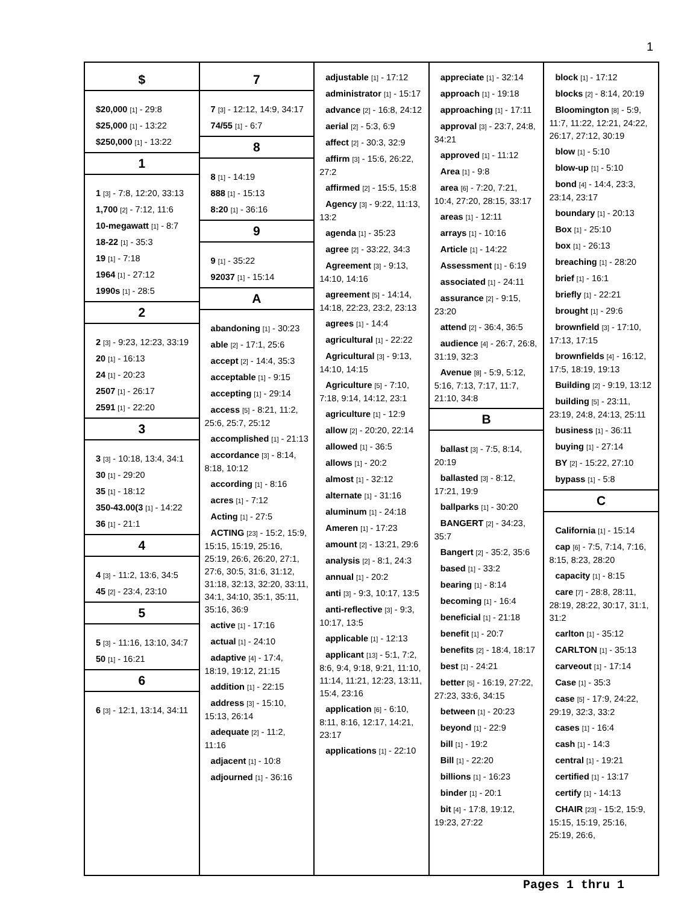1
$
$20,000 [1] - 29:8
$25,000 [1] - 13:22
$250,000 [1] - 13:22
1
1 [3] - 7:8, 12:20, 33:13
1,700 [2] - 7:12, 11:6
10-megawatt [1] - 8:7
18-22 [1] - 35:3
19 [1] - 7:18
1964 [1] - 27:12
1990s [1] - 28:5
2
2 [3] - 9:23, 12:23, 33:19
20 [1] - 16:13
24 [1] - 20:23
2507 [1] - 26:17
2591 [1] - 22:20
3
3 [3] - 10:18, 13:4, 34:1
30 [1] - 29:20
35 [1] - 18:12
350-43.00(3 [1] - 14:22
36 [1] - 21:1
4
4 [3] - 11:2, 13:6, 34:5
45 [2] - 23:4, 23:10
5
5 [3] - 11:16, 13:10, 34:7
50 [1] - 16:21
6
6 [3] - 12:1, 13:14, 34:11
7
7 [3] - 12:12, 14:9, 34:17
74/55 [1] - 6:7
8
8 [1] - 14:19
888 [1] - 15:13
8:20 [1] - 36:16
9
9 [1] - 35:22
92037 [1] - 15:14
A
abandoning [1] - 30:23
able [2] - 17:1, 25:6
accept [2] - 14:4, 35:3
acceptable [1] - 9:15
accepting [1] - 29:14
access [5] - 8:21, 11:2, 25:6, 25:7, 25:12
accomplished [1] - 21:13
accordance [3] - 8:14, 8:18, 10:12
according [1] - 8:16
acres [1] - 7:12
Acting [1] - 27:5
ACTING [23] - 15:2, 15:9, 15:15, 15:19, 25:16, 25:19, 26:6, 26:20, 27:1, 27:6, 30:5, 31:6, 31:12, 31:18, 32:13, 32:20, 33:11, 34:1, 34:10, 35:1, 35:11, 35:16, 36:9
active [1] - 17:16
actual [1] - 24:10
adaptive [4] - 17:4, 18:19, 19:12, 21:15
addition [1] - 22:15
address [3] - 15:10, 15:13, 26:14
adequate [2] - 11:2, 11:16
adjacent [1] - 10:8
adjourned [1] - 36:16
adjustable [1] - 17:12
administrator [1] - 15:17
advance [2] - 16:8, 24:12
aerial [2] - 5:3, 6:9
affect [2] - 30:3, 32:9
affirm [3] - 15:6, 26:22, 27:2
affirmed [2] - 15:5, 15:8
Agency [3] - 9:22, 11:13, 13:2
agenda [1] - 35:23
agree [2] - 33:22, 34:3
Agreement [3] - 9:13, 14:10, 14:16
agreement [5] - 14:14, 14:18, 22:23, 23:2, 23:13
agrees [1] - 14:4
agricultural [1] - 22:22
Agricultural [3] - 9:13, 14:10, 14:15
Agriculture [5] - 7:10, 7:18, 9:14, 14:12, 23:1
agriculture [1] - 12:9
allow [2] - 20:20, 22:14
allowed [1] - 36:5
allows [1] - 20:2
almost [1] - 32:12
alternate [1] - 31:16
aluminum [1] - 24:18
Ameren [1] - 17:23
amount [2] - 13:21, 29:6
analysis [2] - 8:1, 24:3
annual [1] - 20:2
anti [3] - 9:3, 10:17, 13:5
anti-reflective [3] - 9:3, 10:17, 13:5
applicable [1] - 12:13
applicant [13] - 5:1, 7:2, 8:6, 9:4, 9:18, 9:21, 11:10, 11:14, 11:21, 12:23, 13:11, 15:4, 23:16
application [6] - 6:10, 8:11, 8:16, 12:17, 14:21, 23:17
applications [1] - 22:10
appreciate [1] - 32:14
approach [1] - 19:18
approaching [1] - 17:11
approval [3] - 23:7, 24:8, 34:21
approved [1] - 11:12
Area [1] - 9:8
area [6] - 7:20, 7:21, 10:4, 27:20, 28:15, 33:17
areas [1] - 12:11
arrays [1] - 10:16
Article [1] - 14:22
Assessment [1] - 6:19
associated [1] - 24:11
assurance [2] - 9:15, 23:20
attend [2] - 36:4, 36:5
audience [4] - 26:7, 26:8, 31:19, 32:3
Avenue [8] - 5:9, 5:12, 5:16, 7:13, 7:17, 11:7, 21:10, 34:8
B
ballast [3] - 7:5, 8:14, 20:19
ballasted [3] - 8:12, 17:21, 19:9
ballparks [1] - 30:20
BANGERT [2] - 34:23, 35:7
Bangert [2] - 35:2, 35:6
based [1] - 33:2
bearing [1] - 8:14
becoming [1] - 16:4
beneficial [1] - 21:18
benefit [1] - 20:7
benefits [2] - 18:4, 18:17
best [1] - 24:21
better [5] - 16:19, 27:22, 27:23, 33:6, 34:15
between [1] - 20:23
beyond [1] - 22:9
bill [1] - 19:2
Bill [1] - 22:20
billions [1] - 16:23
binder [1] - 20:1
bit [4] - 17:8, 19:12, 19:23, 27:22
block [1] - 17:12
blocks [2] - 8:14, 20:19
Bloomington [8] - 5:9, 11:7, 11:22, 12:21, 24:22, 26:17, 27:12, 30:19
blow [1] - 5:10
blow-up [1] - 5:10
bond [4] - 14:4, 23:3, 23:14, 23:17
boundary [1] - 20:13
Box [1] - 25:10
box [1] - 26:13
breaching [1] - 28:20
brief [1] - 16:1
briefly [1] - 22:21
brought [1] - 29:6
brownfield [3] - 17:10, 17:13, 17:15
brownfields [4] - 16:12, 17:5, 18:19, 19:13
Building [2] - 9:19, 13:12
building [5] - 23:11, 23:19, 24:8, 24:13, 25:11
business [1] - 36:11
buying [1] - 27:14
BY [2] - 15:22, 27:10
bypass [1] - 5:8
C
California [1] - 15:14
cap [6] - 7:5, 7:14, 7:16, 8:15, 8:23, 28:20
capacity [1] - 8:15
care [7] - 28:8, 28:11, 28:19, 28:22, 30:17, 31:1, 31:2
carlton [1] - 35:12
CARLTON [1] - 35:13
carveout [1] - 17:14
Case [1] - 35:3
case [5] - 17:9, 24:22, 29:19, 32:3, 33:2
cases [1] - 16:4
cash [1] - 14:3
central [1] - 19:21
certified [1] - 13:17
certify [1] - 14:13
CHAIR [23] - 15:2, 15:9, 15:15, 15:19, 25:16, 25:19, 26:6,
Pages 1 thru 1